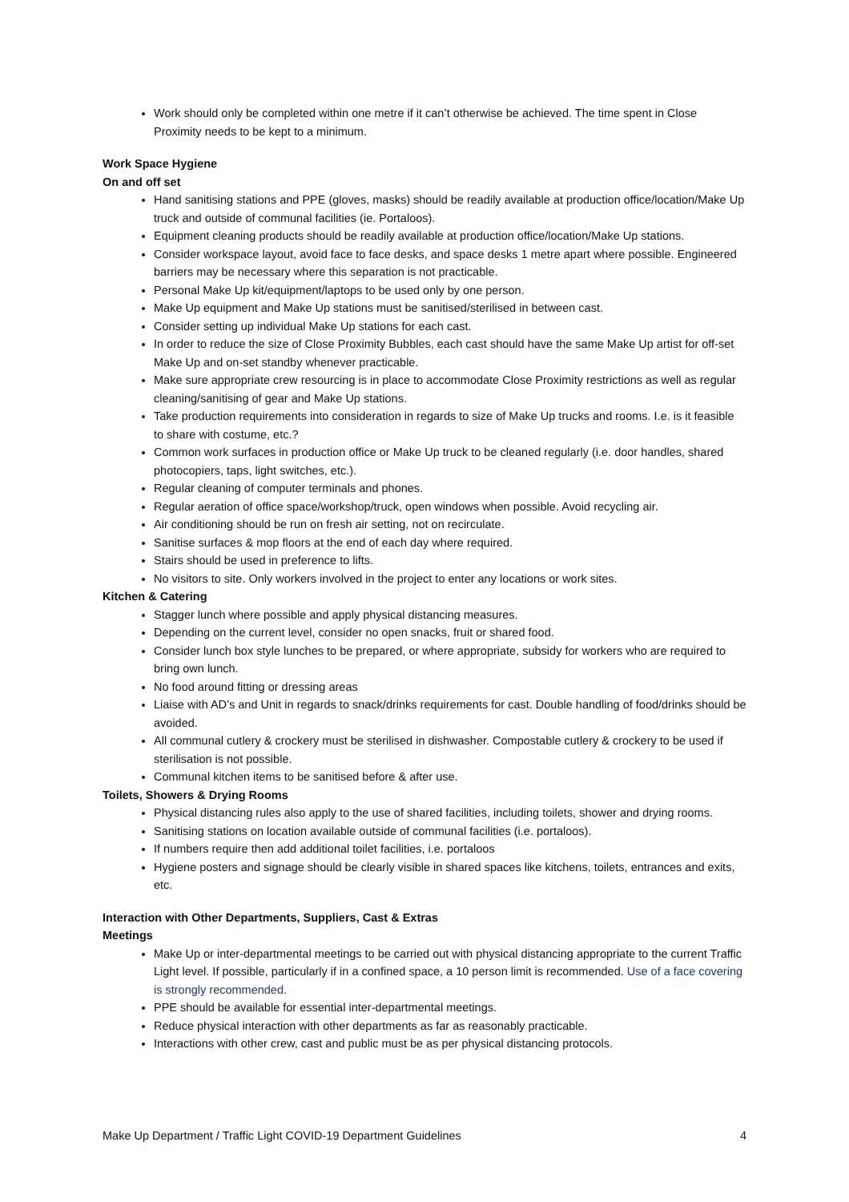Work should only be completed within one metre if it can’t otherwise be achieved. The time spent in Close Proximity needs to be kept to a minimum.
Work Space Hygiene
On and off set
Hand sanitising stations and PPE (gloves, masks) should be readily available at production office/location/Make Up truck and outside of communal facilities (ie. Portaloos).
Equipment cleaning products should be readily available at production office/location/Make Up stations.
Consider workspace layout, avoid face to face desks, and space desks 1 metre apart where possible. Engineered barriers may be necessary where this separation is not practicable.
Personal Make Up kit/equipment/laptops to be used only by one person.
Make Up equipment and Make Up stations must be sanitised/sterilised in between cast.
Consider setting up individual Make Up stations for each cast.
In order to reduce the size of Close Proximity Bubbles, each cast should have the same Make Up artist for off-set Make Up and on-set standby whenever practicable.
Make sure appropriate crew resourcing is in place to accommodate Close Proximity restrictions as well as regular cleaning/sanitising of gear and Make Up stations.
Take production requirements into consideration in regards to size of Make Up trucks and rooms. I.e. is it feasible to share with costume, etc.?
Common work surfaces in production office or Make Up truck to be cleaned regularly (i.e. door handles, shared photocopiers, taps, light switches, etc.).
Regular cleaning of computer terminals and phones.
Regular aeration of office space/workshop/truck, open windows when possible. Avoid recycling air.
Air conditioning should be run on fresh air setting, not on recirculate.
Sanitise surfaces & mop floors at the end of each day where required.
Stairs should be used in preference to lifts.
No visitors to site. Only workers involved in the project to enter any locations or work sites.
Kitchen & Catering
Stagger lunch where possible and apply physical distancing measures.
Depending on the current level, consider no open snacks, fruit or shared food.
Consider lunch box style lunches to be prepared, or where appropriate, subsidy for workers who are required to bring own lunch.
No food around fitting or dressing areas
Liaise with AD’s and Unit in regards to snack/drinks requirements for cast. Double handling of food/drinks should be avoided.
All communal cutlery & crockery must be sterilised in dishwasher. Compostable cutlery & crockery to be used if sterilisation is not possible.
Communal kitchen items to be sanitised before & after use.
Toilets, Showers & Drying Rooms
Physical distancing rules also apply to the use of shared facilities, including toilets, shower and drying rooms.
Sanitising stations on location available outside of communal facilities (i.e. portaloos).
If numbers require then add additional toilet facilities, i.e. portaloos
Hygiene posters and signage should be clearly visible in shared spaces like kitchens, toilets, entrances and exits, etc.
Interaction with Other Departments, Suppliers, Cast & Extras
Meetings
Make Up or inter-departmental meetings to be carried out with physical distancing appropriate to the current Traffic Light level. If possible, particularly if in a confined space, a 10 person limit is recommended. Use of a face covering is strongly recommended.
PPE should be available for essential inter-departmental meetings.
Reduce physical interaction with other departments as far as reasonably practicable.
Interactions with other crew, cast and public must be as per physical distancing protocols.
Make Up Department / Traffic Light COVID-19 Department Guidelines 4